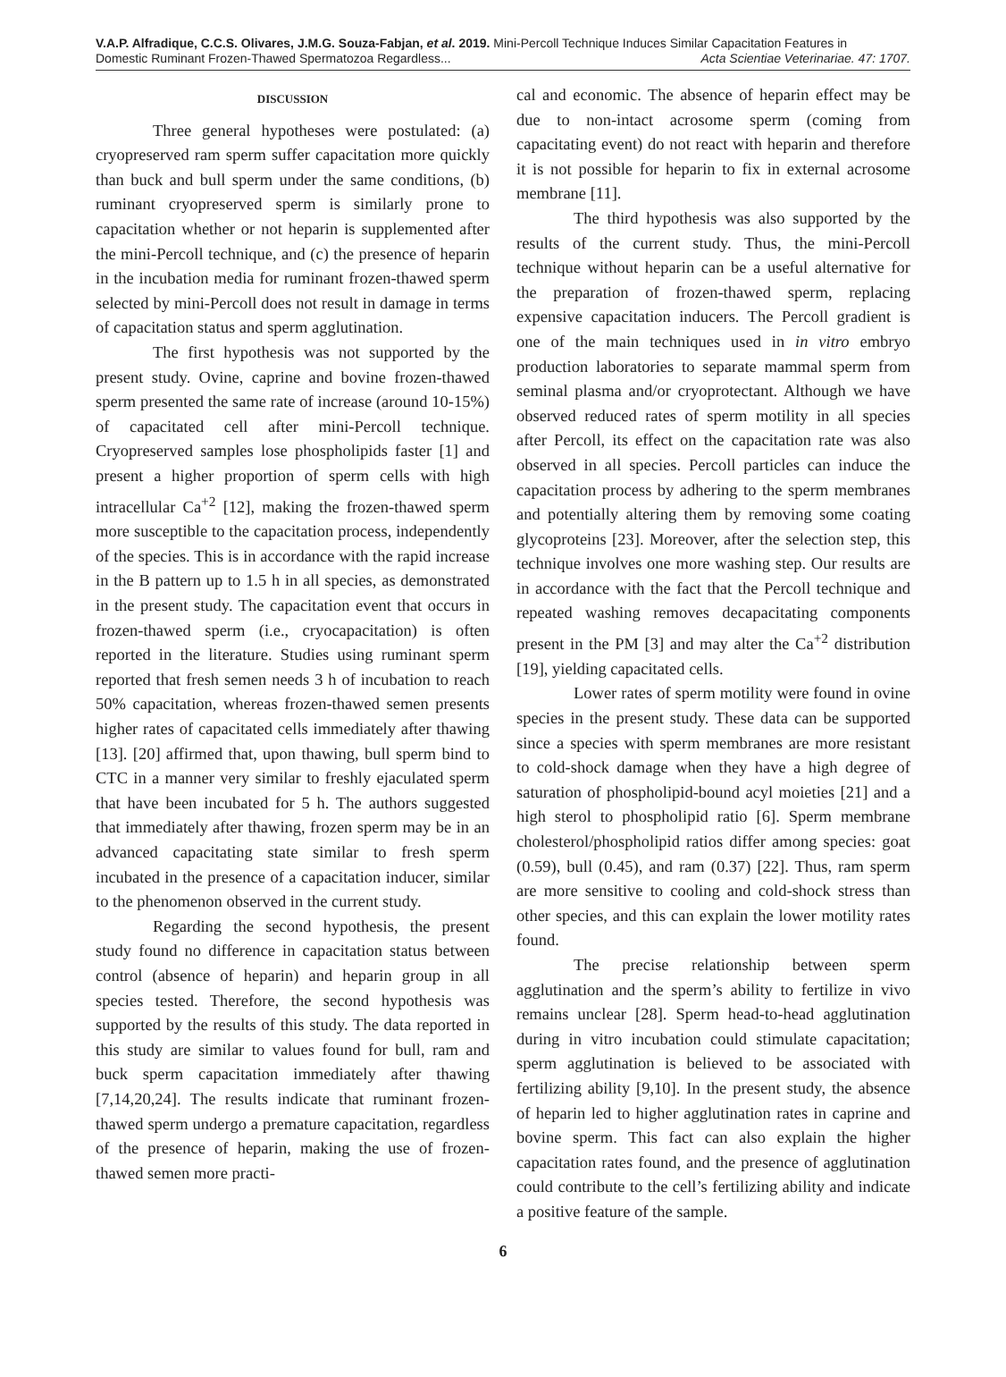V.A.P. Alfradique, C.C.S. Olivares, J.M.G. Souza-Fabjan, et al. 2019. Mini-Percoll Technique Induces Similar Capacitation Features in
Domestic Ruminant Frozen-Thawed Spermatozoa Regardless... Acta Scientiae Veterinariae. 47: 1707.
DISCUSSION
Three general hypotheses were postulated: (a) cryopreserved ram sperm suffer capacitation more quickly than buck and bull sperm under the same conditions, (b) ruminant cryopreserved sperm is similarly prone to capacitation whether or not heparin is supplemented after the mini-Percoll technique, and (c) the presence of heparin in the incubation media for ruminant frozen-thawed sperm selected by mini-Percoll does not result in damage in terms of capacitation status and sperm agglutination.
The first hypothesis was not supported by the present study. Ovine, caprine and bovine frozen-thawed sperm presented the same rate of increase (around 10-15%) of capacitated cell after mini-Percoll technique. Cryopreserved samples lose phospholipids faster [1] and present a higher proportion of sperm cells with high intracellular Ca<sup>+2</sup> [12], making the frozen-thawed sperm more susceptible to the capacitation process, independently of the species. This is in accordance with the rapid increase in the B pattern up to 1.5 h in all species, as demonstrated in the present study. The capacitation event that occurs in frozen-thawed sperm (i.e., cryocapacitation) is often reported in the literature. Studies using ruminant sperm reported that fresh semen needs 3 h of incubation to reach 50% capacitation, whereas frozen-thawed semen presents higher rates of capacitated cells immediately after thawing [13]. [20] affirmed that, upon thawing, bull sperm bind to CTC in a manner very similar to freshly ejaculated sperm that have been incubated for 5 h. The authors suggested that immediately after thawing, frozen sperm may be in an advanced capacitating state similar to fresh sperm incubated in the presence of a capacitation inducer, similar to the phenomenon observed in the current study.
Regarding the second hypothesis, the present study found no difference in capacitation status between control (absence of heparin) and heparin group in all species tested. Therefore, the second hypothesis was supported by the results of this study. The data reported in this study are similar to values found for bull, ram and buck sperm capacitation immediately after thawing [7,14,20,24]. The results indicate that ruminant frozen-thawed sperm undergo a premature capacitation, regardless of the presence of heparin, making the use of frozen-thawed semen more practi-
cal and economic. The absence of heparin effect may be due to non-intact acrosome sperm (coming from capacitating event) do not react with heparin and therefore it is not possible for heparin to fix in external acrosome membrane [11].
The third hypothesis was also supported by the results of the current study. Thus, the mini-Percoll technique without heparin can be a useful alternative for the preparation of frozen-thawed sperm, replacing expensive capacitation inducers. The Percoll gradient is one of the main techniques used in in vitro embryo production laboratories to separate mammal sperm from seminal plasma and/or cryoprotectant. Although we have observed reduced rates of sperm motility in all species after Percoll, its effect on the capacitation rate was also observed in all species. Percoll particles can induce the capacitation process by adhering to the sperm membranes and potentially altering them by removing some coating glycoproteins [23]. Moreover, after the selection step, this technique involves one more washing step. Our results are in accordance with the fact that the Percoll technique and repeated washing removes decapacitating components present in the PM [3] and may alter the Ca<sup>+2</sup> distribution [19], yielding capacitated cells.
Lower rates of sperm motility were found in ovine species in the present study. These data can be supported since a species with sperm membranes are more resistant to cold-shock damage when they have a high degree of saturation of phospholipid-bound acyl moieties [21] and a high sterol to phospholipid ratio [6]. Sperm membrane cholesterol/phospholipid ratios differ among species: goat (0.59), bull (0.45), and ram (0.37) [22]. Thus, ram sperm are more sensitive to cooling and cold-shock stress than other species, and this can explain the lower motility rates found.
The precise relationship between sperm agglutination and the sperm’s ability to fertilize in vivo remains unclear [28]. Sperm head-to-head agglutination during in vitro incubation could stimulate capacitation; sperm agglutination is believed to be associated with fertilizing ability [9,10]. In the present study, the absence of heparin led to higher agglutination rates in caprine and bovine sperm. This fact can also explain the higher capacitation rates found, and the presence of agglutination could contribute to the cell’s fertilizing ability and indicate a positive feature of the sample.
6